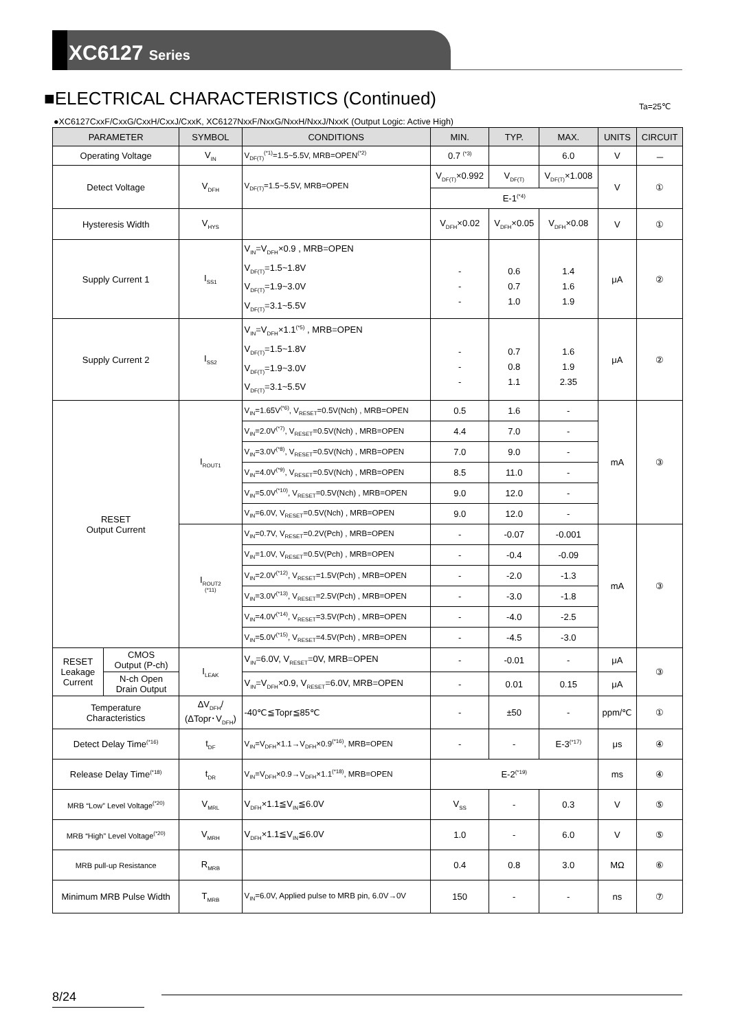XC6127 Series
■ELECTRICAL CHARACTERISTICS (Continued)
Ta=25℃
●XC6127CxxF/CxxG/CxxH/CxxJ/CxxK, XC6127NxxF/NxxG/NxxH/NxxJ/NxxK (Output Logic: Active High)
| PARAMETER | | SYMBOL | CONDITIONS | MIN. | TYP. | MAX. | UNITS | CIRCUIT |
| --- | --- | --- | --- | --- | --- | --- | --- | --- |
| Operating Voltage | | V<sub>IN</sub> | V<sub>DF(T)</sub><sup>(*1)</sup>=1.5~5.5V, MRB=OPEN<sup>(*2)</sup> | 0.7 <sup>(*3)</sup> | | 6.0 | V | － |
| Detect Voltage | | V<sub>DFH</sub> | V<sub>DF(T)</sub>=1.5~5.5V, MRB=OPEN | V<sub>DF(T)</sub>×0.992 | V<sub>DF(T)</sub> | V<sub>DF(T)</sub>×1.008 | V | ① |
| | | | | E-1<sup>(*4)</sup> | | | | |
| Hysteresis Width | | V<sub>HYS</sub> | | V<sub>DFH</sub>×0.02 | V<sub>DFH</sub>×0.05 | V<sub>DFH</sub>×0.08 | V | ① |
| Supply Current 1 | | I<sub>SS1</sub> | V<sub>IN</sub>=V<sub>DFH</sub>×0.9 , MRB=OPEN V<sub>DF(T)</sub>=1.5~1.8V V<sub>DF(T)</sub>=1.9~3.0V V<sub>DF(T)</sub>=3.1~5.5V | - - - | 0.6 0.7 1.0 | 1.4 1.6 1.9 | μA | ② |
| Supply Current 2 | | I<sub>SS2</sub> | V<sub>IN</sub>=V<sub>DFH</sub>×1.1<sup>(*5)</sup> , MRB=OPEN V<sub>DF(T)</sub>=1.5~1.8V V<sub>DF(T)</sub>=1.9~3.0V V<sub>DF(T)</sub>=3.1~5.5V | - - - | 0.7 0.8 1.1 | 1.6 1.9 2.35 | μA | ② |
| RESET Output Current | | I<sub>ROUT1</sub> | V<sub>IN</sub>=1.65V<sup>(*6)</sup>, V<sub>RESET</sub>=0.5V(Nch) , MRB=OPEN | 0.5 | 1.6 | - | mA | ③ |
| | | | V<sub>IN</sub>=2.0V<sup>(*7)</sup>, V<sub>RESET</sub>=0.5V(Nch) , MRB=OPEN | 4.4 | 7.0 | - | | |
| | | | V<sub>IN</sub>=3.0V<sup>(*8)</sup>, V<sub>RESET</sub>=0.5V(Nch) , MRB=OPEN | 7.0 | 9.0 | - | | |
| | | | V<sub>IN</sub>=4.0V<sup>(*9)</sup>, V<sub>RESET</sub>=0.5V(Nch) , MRB=OPEN | 8.5 | 11.0 | - | | |
| | | | V<sub>IN</sub>=5.0V<sup>(*10)</sup>, V<sub>RESET</sub>=0.5V(Nch) , MRB=OPEN | 9.0 | 12.0 | - | | |
| | | | V<sub>IN</sub>=6.0V, V<sub>RESET</sub>=0.5V(Nch) , MRB=OPEN | 9.0 | 12.0 | - | | |
| | | I<sub>ROUT2</sub> <sup>(*11)</sup> | V<sub>IN</sub>=0.7V, V<sub>RESET</sub>=0.2V(Pch) , MRB=OPEN | - | -0.07 | -0.001 | mA | ③ |
| | | | V<sub>IN</sub>=1.0V, V<sub>RESET</sub>=0.5V(Pch) , MRB=OPEN | - | -0.4 | -0.09 | | |
| | | | V<sub>IN</sub>=2.0V<sup>(*12)</sup>, V<sub>RESET</sub>=1.5V(Pch) , MRB=OPEN | - | -2.0 | -1.3 | | |
| | | | V<sub>IN</sub>=3.0V<sup>(*13)</sup>, V<sub>RESET</sub>=2.5V(Pch) , MRB=OPEN | - | -3.0 | -1.8 | | |
| | | | V<sub>IN</sub>=4.0V<sup>(*14)</sup>, V<sub>RESET</sub>=3.5V(Pch) , MRB=OPEN | - | -4.0 | -2.5 | | |
| | | | V<sub>IN</sub>=5.0V<sup>(*15)</sup>, V<sub>RESET</sub>=4.5V(Pch) , MRB=OPEN | - | -4.5 | -3.0 | | |
| RESET Leakage Current | CMOS Output (P-ch) | I<sub>LEAK</sub> | V<sub>IN</sub>=6.0V, V<sub>RESET</sub>=0V, MRB=OPEN | - | -0.01 | - | μA | ③ |
| | N-ch Open Drain Output | | V<sub>IN</sub>=V<sub>DFH</sub>×0.9, V<sub>RESET</sub>=6.0V, MRB=OPEN | - | 0.01 | 0.15 | μA | |
| Temperature Characteristics | | ΔV<sub>DFH</sub>/ (ΔTopr･V<sub>DFH</sub>) | -40℃≦Topr≦85℃ | - | ±50 | - | ppm/℃ | ① |
| Detect Delay Time<sup>(*16)</sup> | | t<sub>DF</sub> | V<sub>IN</sub>=V<sub>DFH</sub>×1.1→V<sub>DFH</sub>×0.9<sup>(*16)</sup>, MRB=OPEN | - | - | E-3<sup>(*17)</sup> | μs | ④ |
| Release Delay Time<sup>(*18)</sup> | | t<sub>DR</sub> | V<sub>IN</sub>=V<sub>DFH</sub>×0.9→V<sub>DFH</sub>×1.1<sup>(*18)</sup>, MRB=OPEN | E-2<sup>(*19)</sup> | | | ms | ④ |
| MRB “Low” Level Voltage<sup>(*20)</sup> | | V<sub>MRL</sub> | V<sub>DFH</sub>×1.1≦V<sub>IN</sub>≦6.0V | V<sub>SS</sub> | - | 0.3 | V | ⑤ |
| MRB “High” Level Voltage<sup>(*20)</sup> | | V<sub>MRH</sub> | V<sub>DFH</sub>×1.1≦V<sub>IN</sub>≦6.0V | 1.0 | - | 6.0 | V | ⑤ |
| MRB pull-up Resistance | | R<sub>MRB</sub> | | 0.4 | 0.8 | 3.0 | MΩ | ⑥ |
| Minimum MRB Pulse Width | | T<sub>MRB</sub> | V<sub>IN</sub>=6.0V, Applied pulse to MRB pin, 6.0V→0V | 150 | - | - | ns | ⑦ |
8/24